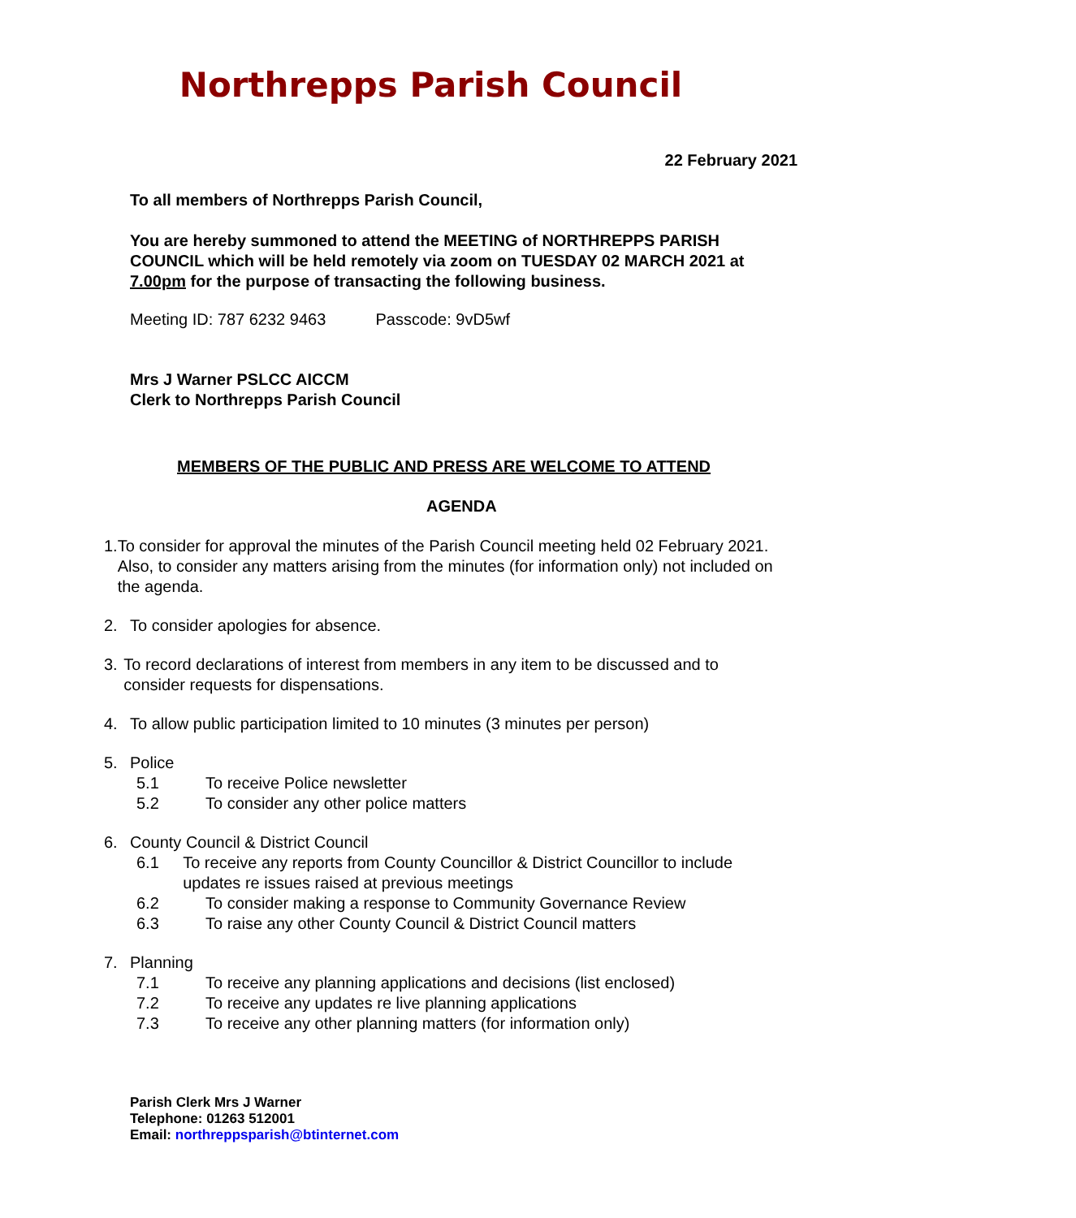Northrepps Parish Council
22 February 2021
To all members of Northrepps Parish Council,
You are hereby summoned to attend the MEETING of NORTHREPPS PARISH COUNCIL which will be held remotely via zoom on TUESDAY 02 MARCH 2021 at 7.00pm for the purpose of transacting the following business.
Meeting ID: 787 6232 9463 Passcode: 9vD5wf
Mrs J Warner PSLCC AICCM
Clerk to Northrepps Parish Council
MEMBERS OF THE PUBLIC AND PRESS ARE WELCOME TO ATTEND
AGENDA
1. To consider for approval the minutes of the Parish Council meeting held 02 February 2021. Also, to consider any matters arising from the minutes (for information only) not included on the agenda.
2. To consider apologies for absence.
3. To record declarations of interest from members in any item to be discussed and to consider requests for dispensations.
4. To allow public participation limited to 10 minutes (3 minutes per person)
5. Police
5.1 To receive Police newsletter
5.2 To consider any other police matters
6. County Council & District Council
6.1 To receive any reports from County Councillor & District Councillor to include updates re issues raised at previous meetings
6.2 To consider making a response to Community Governance Review
6.3 To raise any other County Council & District Council matters
7. Planning
7.1 To receive any planning applications and decisions (list enclosed)
7.2 To receive any updates re live planning applications
7.3 To receive any other planning matters (for information only)
Parish Clerk Mrs J Warner
Telephone: 01263 512001
Email: northreppsparish@btinternet.com